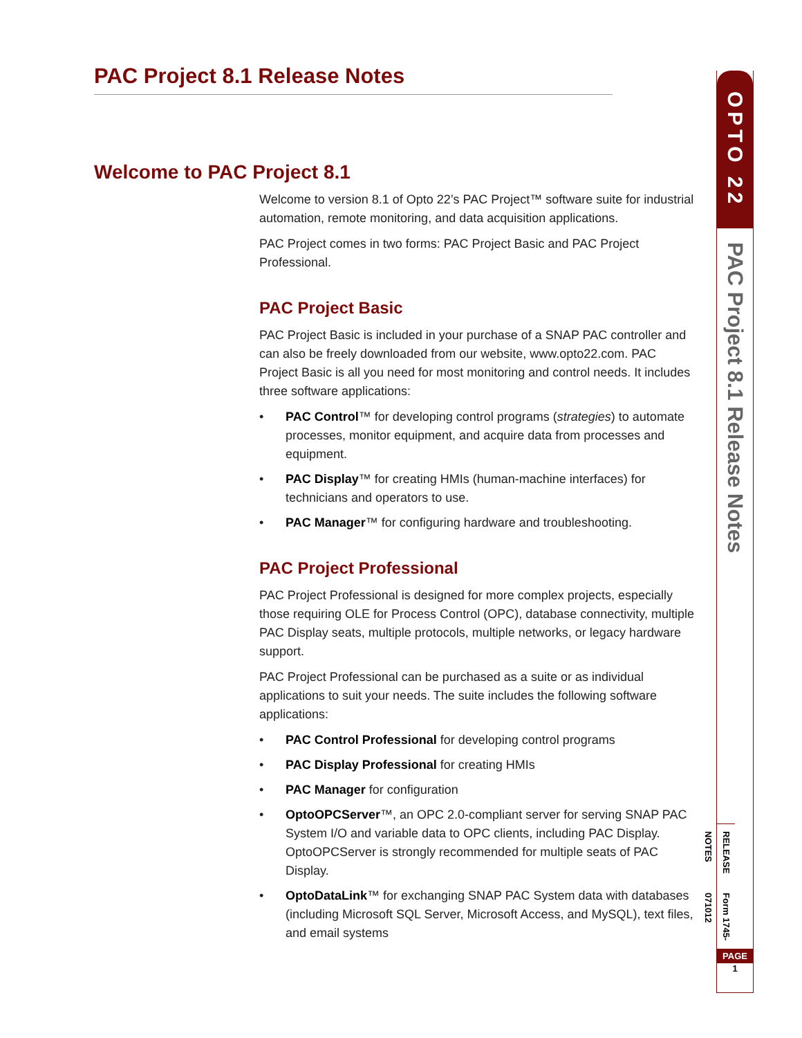PAC Project 8.1 Release Notes
Welcome to PAC Project 8.1
Welcome to version 8.1 of Opto 22’s PAC Project™ software suite for industrial automation, remote monitoring, and data acquisition applications.
PAC Project comes in two forms: PAC Project Basic and PAC Project Professional.
PAC Project Basic
PAC Project Basic is included in your purchase of a SNAP PAC controller and can also be freely downloaded from our website, www.opto22.com. PAC Project Basic is all you need for most monitoring and control needs. It includes three software applications:
• PAC Control™ for developing control programs (strategies) to automate processes, monitor equipment, and acquire data from processes and equipment.
• PAC Display™ for creating HMIs (human-machine interfaces) for technicians and operators to use.
• PAC Manager™ for configuring hardware and troubleshooting.
PAC Project Professional
PAC Project Professional is designed for more complex projects, especially those requiring OLE for Process Control (OPC), database connectivity, multiple PAC Display seats, multiple protocols, multiple networks, or legacy hardware support.
PAC Project Professional can be purchased as a suite or as individual applications to suit your needs. The suite includes the following software applications:
• PAC Control Professional for developing control programs
• PAC Display Professional for creating HMIs
• PAC Manager for configuration
• OptoOPCServer™, an OPC 2.0-compliant server for serving SNAP PAC System I/O and variable data to OPC clients, including PAC Display. OptoOPCServer is strongly recommended for multiple seats of PAC Display.
• OptoDataLink™ for exchanging SNAP PAC System data with databases (including Microsoft SQL Server, Microsoft Access, and MySQL), text files, and email systems
OPTO 22
PAC Project 8.1 Release Notes
RELEASE NOTES
Form 1745-071012
PAGE
1